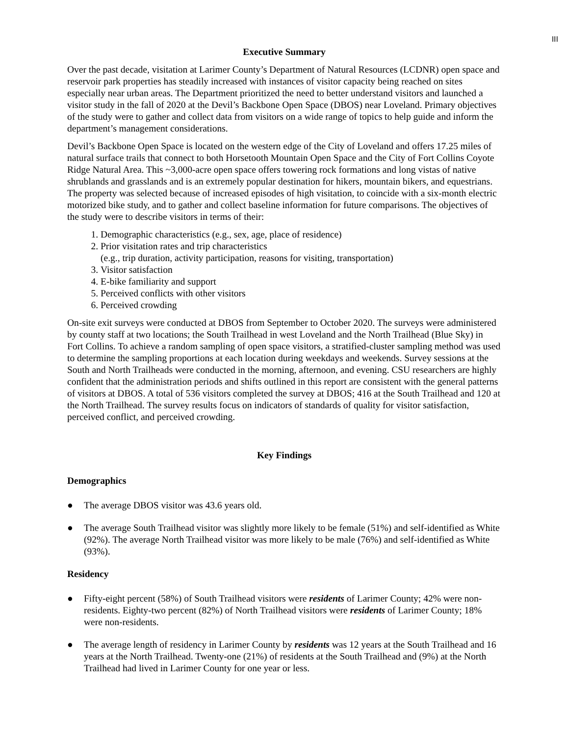III
Executive Summary
Over the past decade, visitation at Larimer County’s Department of Natural Resources (LCDNR) open space and reservoir park properties has steadily increased with instances of visitor capacity being reached on sites especially near urban areas. The Department prioritized the need to better understand visitors and launched a visitor study in the fall of 2020 at the Devil’s Backbone Open Space (DBOS) near Loveland. Primary objectives of the study were to gather and collect data from visitors on a wide range of topics to help guide and inform the department’s management considerations.
Devil’s Backbone Open Space is located on the western edge of the City of Loveland and offers 17.25 miles of natural surface trails that connect to both Horsetooth Mountain Open Space and the City of Fort Collins Coyote Ridge Natural Area. This ~3,000-acre open space offers towering rock formations and long vistas of native shrublands and grasslands and is an extremely popular destination for hikers, mountain bikers, and equestrians. The property was selected because of increased episodes of high visitation, to coincide with a six-month electric motorized bike study, and to gather and collect baseline information for future comparisons. The objectives of the study were to describe visitors in terms of their:
1. Demographic characteristics (e.g., sex, age, place of residence)
2. Prior visitation rates and trip characteristics
(e.g., trip duration, activity participation, reasons for visiting, transportation)
3. Visitor satisfaction
4. E-bike familiarity and support
5. Perceived conflicts with other visitors
6. Perceived crowding
On-site exit surveys were conducted at DBOS from September to October 2020. The surveys were administered by county staff at two locations; the South Trailhead in west Loveland and the North Trailhead (Blue Sky) in Fort Collins. To achieve a random sampling of open space visitors, a stratified-cluster sampling method was used to determine the sampling proportions at each location during weekdays and weekends. Survey sessions at the South and North Trailheads were conducted in the morning, afternoon, and evening. CSU researchers are highly confident that the administration periods and shifts outlined in this report are consistent with the general patterns of visitors at DBOS. A total of 536 visitors completed the survey at DBOS; 416 at the South Trailhead and 120 at the North Trailhead. The survey results focus on indicators of standards of quality for visitor satisfaction, perceived conflict, and perceived crowding.
Key Findings
Demographics
● The average DBOS visitor was 43.6 years old.
● The average South Trailhead visitor was slightly more likely to be female (51%) and self-identified as White (92%). The average North Trailhead visitor was more likely to be male (76%) and self-identified as White (93%).
Residency
● Fifty-eight percent (58%) of South Trailhead visitors were residents of Larimer County; 42% were non-residents. Eighty-two percent (82%) of North Trailhead visitors were residents of Larimer County; 18% were non-residents.
● The average length of residency in Larimer County by residents was 12 years at the South Trailhead and 16 years at the North Trailhead. Twenty-one (21%) of residents at the South Trailhead and (9%) at the North Trailhead had lived in Larimer County for one year or less.